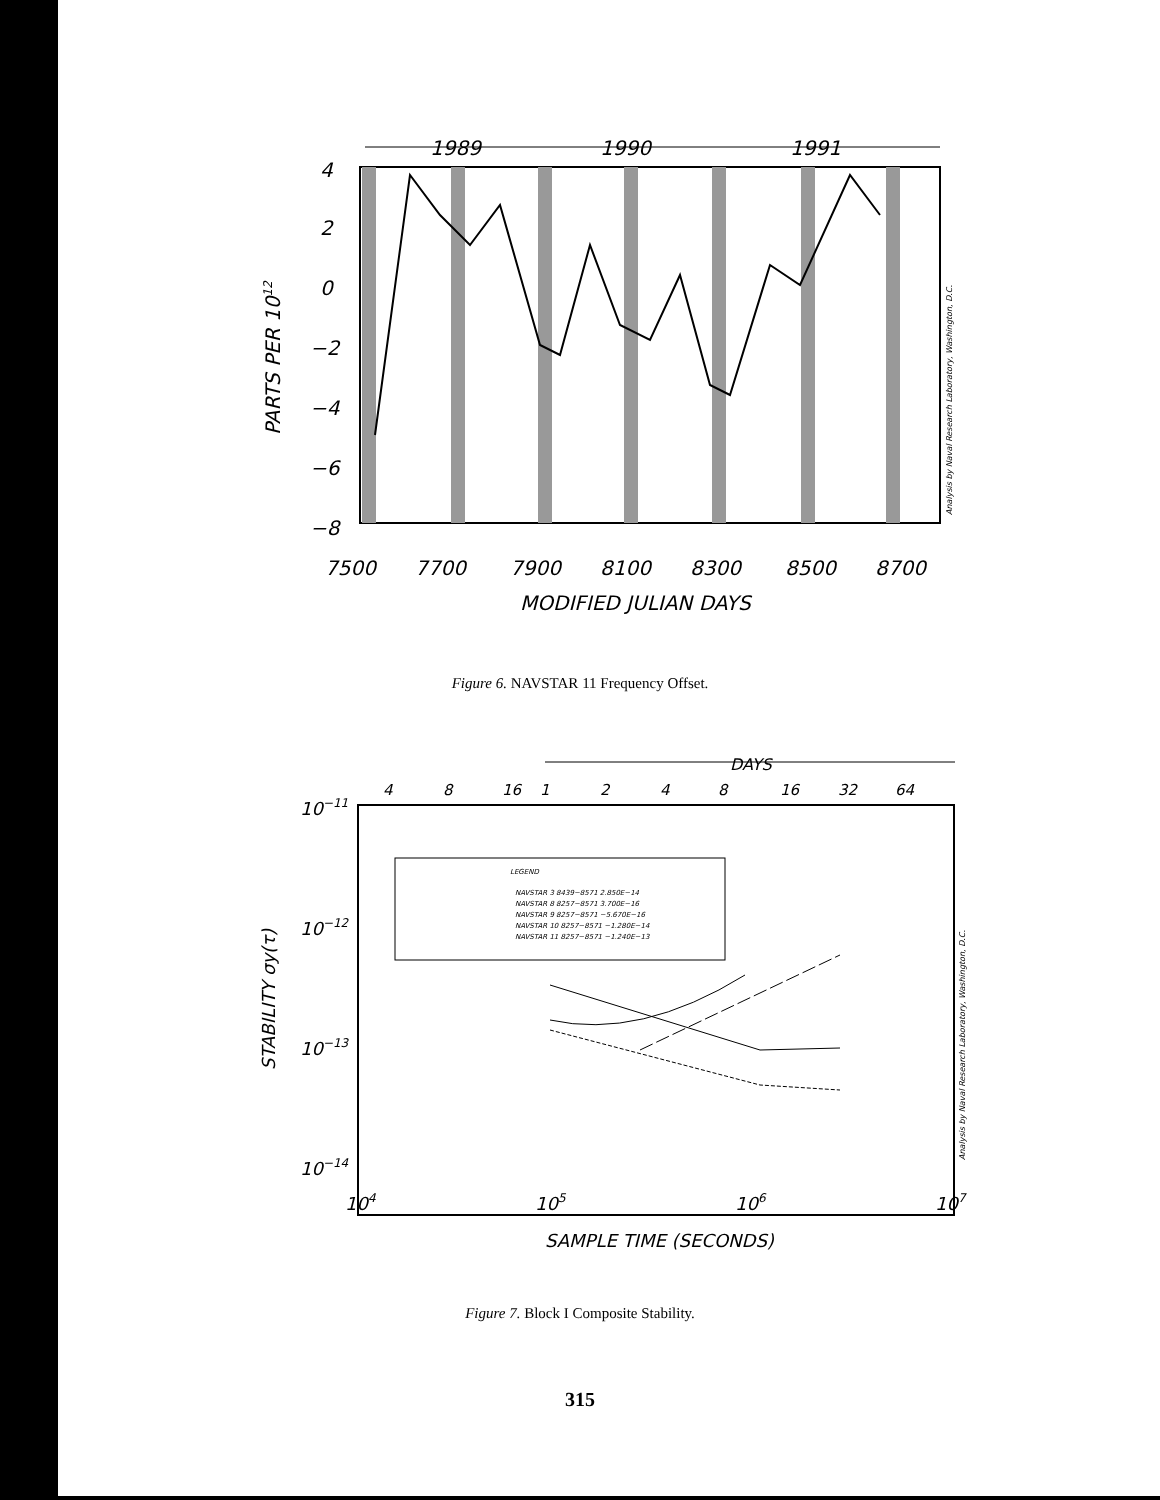1989
1990
1991
4
2
0
−2
−4
−6
−8
7500
7700
7900
8100
8300
8500
8700
MODIFIED JULIAN DAYS
PARTS PER 1012
Analysis by Naval Research Laboratory, Washington, D.C.
Figure 6. NAVSTAR 11 Frequency Offset.
DAYS
4
8
16
1
2
4
8
16
32
64
LEGEND
NAVSTAR 3 8439−8571 2.850E−14
NAVSTAR 8 8257−8571 3.700E−16
NAVSTAR 9 8257−8571 −5.670E−16
NAVSTAR 10 8257−8571 −1.280E−14
NAVSTAR 11 8257−8571 −1.240E−13
10−11
10−12
10−13
10−14
104
105
106
107
SAMPLE TIME (SECONDS)
STABILITY σy(τ)
Analysis by Naval Research Laboratory, Washington, D.C.
Figure 7. Block I Composite Stability.
315